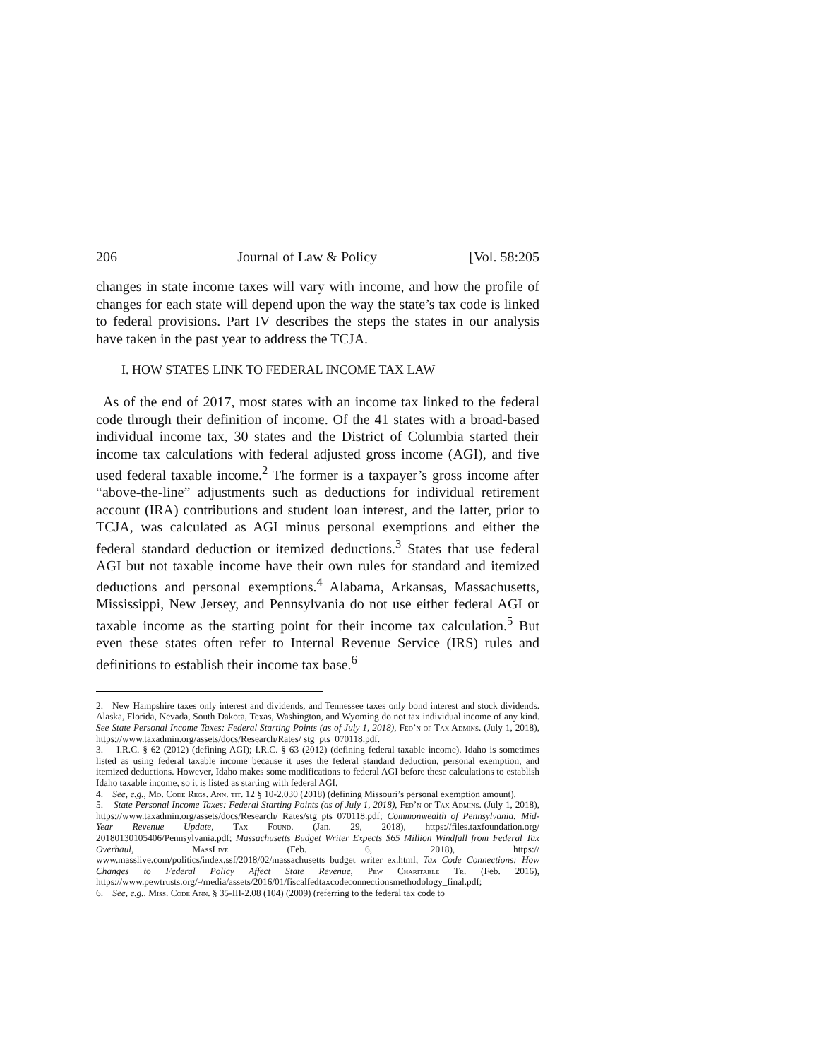206 Journal of Law & Policy [Vol. 58:205
changes in state income taxes will vary with income, and how the profile of changes for each state will depend upon the way the state’s tax code is linked to federal provisions. Part IV describes the steps the states in our analysis have taken in the past year to address the TCJA.
I. HOW STATES LINK TO FEDERAL INCOME TAX LAW
As of the end of 2017, most states with an income tax linked to the federal code through their definition of income. Of the 41 states with a broad-based individual income tax, 30 states and the District of Columbia started their income tax calculations with federal adjusted gross income (AGI), and five used federal taxable income.<sup>2</sup> The former is a taxpayer’s gross income after “above-the-line” adjustments such as deductions for individual retirement account (IRA) contributions and student loan interest, and the latter, prior to TCJA, was calculated as AGI minus personal exemptions and either the federal standard deduction or itemized deductions.<sup>3</sup> States that use federal AGI but not taxable income have their own rules for standard and itemized deductions and personal exemptions.<sup>4</sup> Alabama, Arkansas, Massachusetts, Mississippi, New Jersey, and Pennsylvania do not use either federal AGI or taxable income as the starting point for their income tax calculation.<sup>5</sup> But even these states often refer to Internal Revenue Service (IRS) rules and definitions to establish their income tax base.<sup>6</sup>
2. New Hampshire taxes only interest and dividends, and Tennessee taxes only bond interest and stock dividends. Alaska, Florida, Nevada, South Dakota, Texas, Washington, and Wyoming do not tax individual income of any kind. See State Personal Income Taxes: Federal Starting Points (as of July 1, 2018), Fed’n of Tax Admins. (July 1, 2018), https://www.taxadmin.org/assets/docs/Research/Rates/ stg_pts_070118.pdf.
3. I.R.C. § 62 (2012) (defining AGI); I.R.C. § 63 (2012) (defining federal taxable income). Idaho is sometimes listed as using federal taxable income because it uses the federal standard deduction, personal exemption, and itemized deductions. However, Idaho makes some modifications to federal AGI before these calculations to establish Idaho taxable income, so it is listed as starting with federal AGI.
4. See, e.g., Mo. Code Regs. Ann. tit. 12 § 10-2.030 (2018) (defining Missouri’s personal exemption amount).
5. State Personal Income Taxes: Federal Starting Points (as of July 1, 2018), Fed’n of Tax Admins. (July 1, 2018), https://www.taxadmin.org/assets/docs/Research/ Rates/stg_pts_070118.pdf; Commonwealth of Pennsylvania: Mid-Year Revenue Update, Tax Found. (Jan. 29, 2018), https://files.taxfoundation.org/ 20180130105406/Pennsylvania.pdf; Massachusetts Budget Writer Expects $65 Million Windfall from Federal Tax Overhaul, MassLive (Feb. 6, 2018), https:// www.masslive.com/politics/index.ssf/2018/02/massachusetts_budget_writer_ex.html; Tax Code Connections: How Changes to Federal Policy Affect State Revenue, Pew Charitable Tr. (Feb. 2016), https://www.pewtrusts.org/-/media/assets/2016/01/fiscalfedtaxcodeconnectionsmethodology_final.pdf;
6. See, e.g., Miss. Code Ann. § 35-III-2.08 (104) (2009) (referring to the federal tax code to